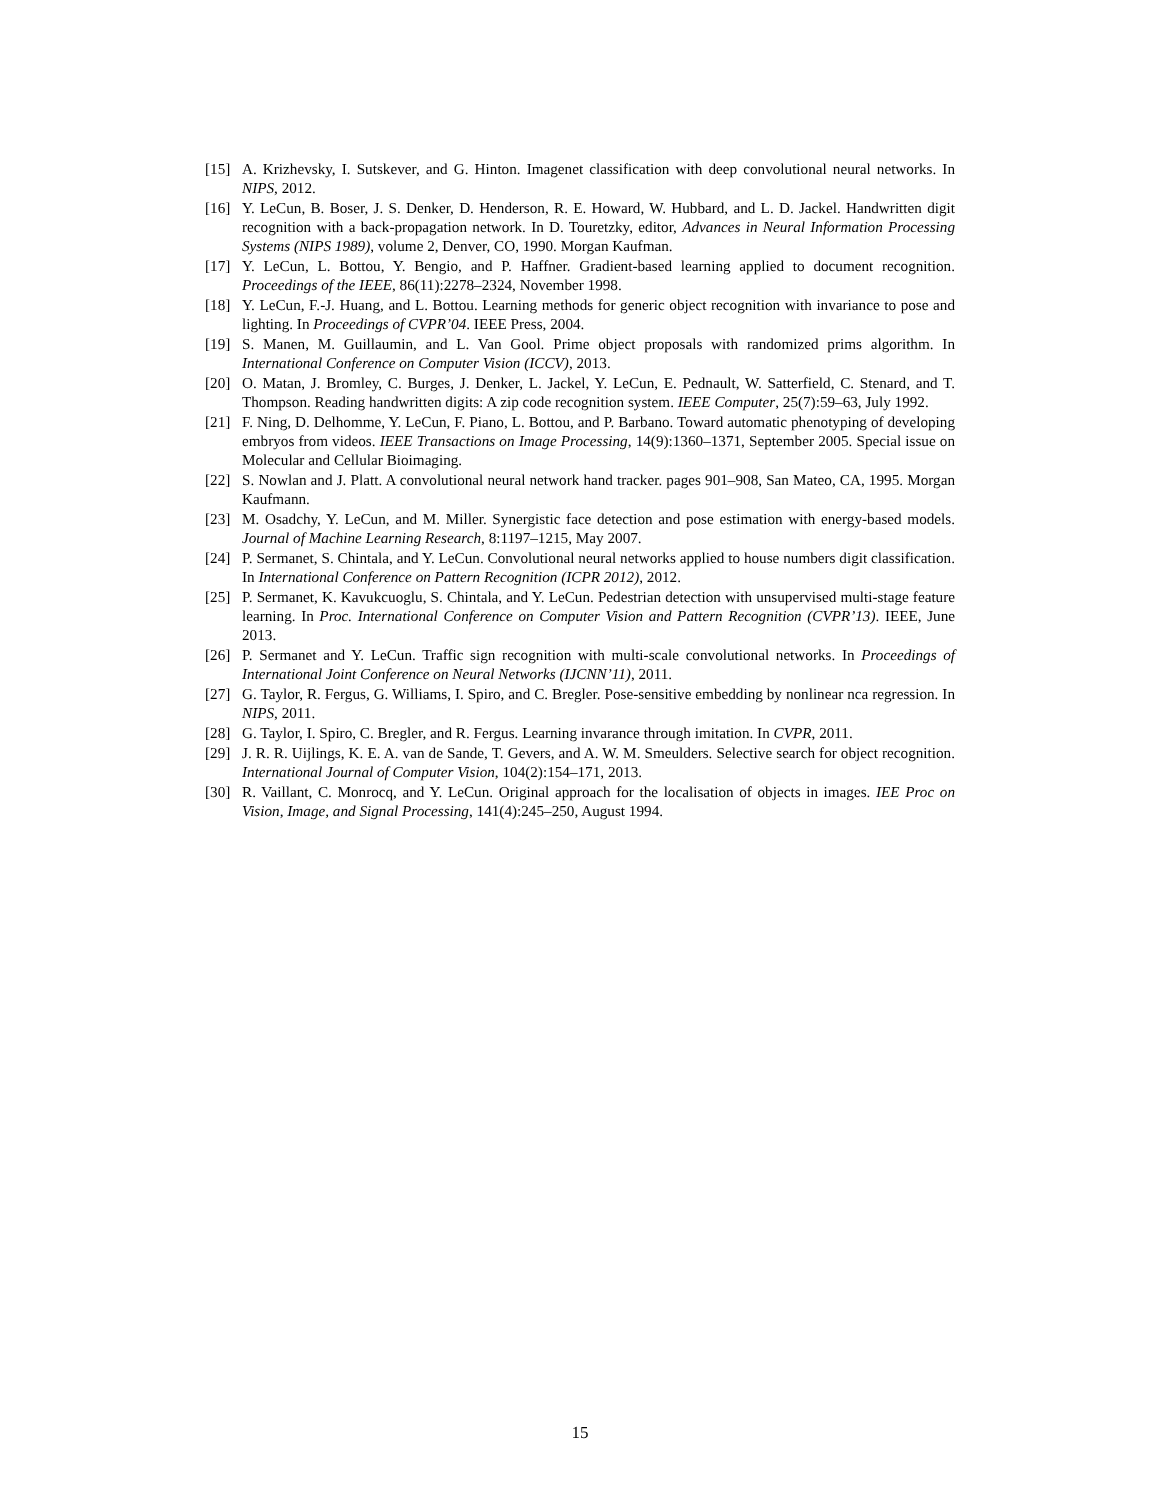[15] A. Krizhevsky, I. Sutskever, and G. Hinton. Imagenet classification with deep convolutional neural networks. In NIPS, 2012.
[16] Y. LeCun, B. Boser, J. S. Denker, D. Henderson, R. E. Howard, W. Hubbard, and L. D. Jackel. Handwritten digit recognition with a back-propagation network. In D. Touretzky, editor, Advances in Neural Information Processing Systems (NIPS 1989), volume 2, Denver, CO, 1990. Morgan Kaufman.
[17] Y. LeCun, L. Bottou, Y. Bengio, and P. Haffner. Gradient-based learning applied to document recognition. Proceedings of the IEEE, 86(11):2278–2324, November 1998.
[18] Y. LeCun, F.-J. Huang, and L. Bottou. Learning methods for generic object recognition with invariance to pose and lighting. In Proceedings of CVPR’04. IEEE Press, 2004.
[19] S. Manen, M. Guillaumin, and L. Van Gool. Prime object proposals with randomized prims algorithm. In International Conference on Computer Vision (ICCV), 2013.
[20] O. Matan, J. Bromley, C. Burges, J. Denker, L. Jackel, Y. LeCun, E. Pednault, W. Satterfield, C. Stenard, and T. Thompson. Reading handwritten digits: A zip code recognition system. IEEE Computer, 25(7):59–63, July 1992.
[21] F. Ning, D. Delhomme, Y. LeCun, F. Piano, L. Bottou, and P. Barbano. Toward automatic phenotyping of developing embryos from videos. IEEE Transactions on Image Processing, 14(9):1360–1371, September 2005. Special issue on Molecular and Cellular Bioimaging.
[22] S. Nowlan and J. Platt. A convolutional neural network hand tracker. pages 901–908, San Mateo, CA, 1995. Morgan Kaufmann.
[23] M. Osadchy, Y. LeCun, and M. Miller. Synergistic face detection and pose estimation with energy-based models. Journal of Machine Learning Research, 8:1197–1215, May 2007.
[24] P. Sermanet, S. Chintala, and Y. LeCun. Convolutional neural networks applied to house numbers digit classification. In International Conference on Pattern Recognition (ICPR 2012), 2012.
[25] P. Sermanet, K. Kavukcuoglu, S. Chintala, and Y. LeCun. Pedestrian detection with unsupervised multi-stage feature learning. In Proc. International Conference on Computer Vision and Pattern Recognition (CVPR’13). IEEE, June 2013.
[26] P. Sermanet and Y. LeCun. Traffic sign recognition with multi-scale convolutional networks. In Proceedings of International Joint Conference on Neural Networks (IJCNN’11), 2011.
[27] G. Taylor, R. Fergus, G. Williams, I. Spiro, and C. Bregler. Pose-sensitive embedding by nonlinear nca regression. In NIPS, 2011.
[28] G. Taylor, I. Spiro, C. Bregler, and R. Fergus. Learning invarance through imitation. In CVPR, 2011.
[29] J. R. R. Uijlings, K. E. A. van de Sande, T. Gevers, and A. W. M. Smeulders. Selective search for object recognition. International Journal of Computer Vision, 104(2):154–171, 2013.
[30] R. Vaillant, C. Monrocq, and Y. LeCun. Original approach for the localisation of objects in images. IEE Proc on Vision, Image, and Signal Processing, 141(4):245–250, August 1994.
15